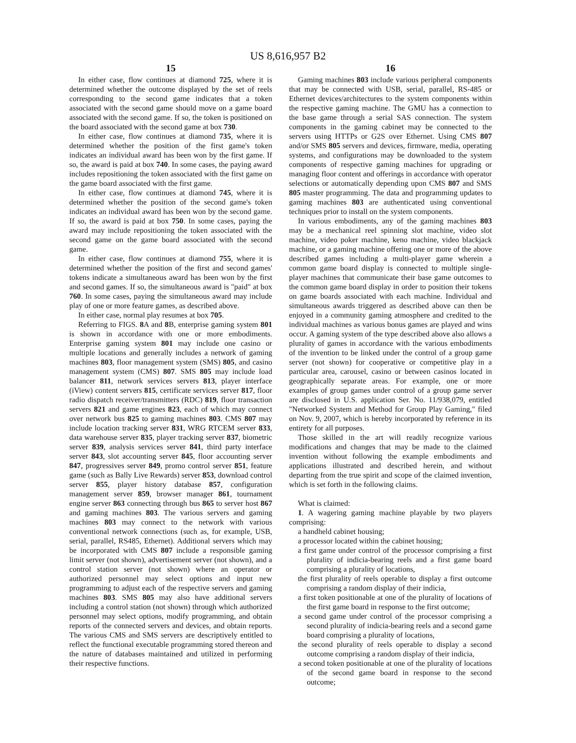US 8,616,957 B2
15
In either case, flow continues at diamond 725, where it is determined whether the outcome displayed by the set of reels corresponding to the second game indicates that a token associated with the second game should move on a game board associated with the second game. If so, the token is positioned on the board associated with the second game at box 730.
In either case, flow continues at diamond 735, where it is determined whether the position of the first game's token indicates an individual award has been won by the first game. If so, the award is paid at box 740. In some cases, the paying award includes repositioning the token associated with the first game on the game board associated with the first game.
In either case, flow continues at diamond 745, where it is determined whether the position of the second game's token indicates an individual award has been won by the second game. If so, the award is paid at box 750. In some cases, paying the award may include repositioning the token associated with the second game on the game board associated with the second game.
In either case, flow continues at diamond 755, where it is determined whether the position of the first and second games' tokens indicate a simultaneous award has been won by the first and second games. If so, the simultaneous award is "paid" at box 760. In some cases, paying the simultaneous award may include play of one or more feature games, as described above.
In either case, normal play resumes at box 705.
Referring to FIGS. 8 A and 8 B, enterprise gaming system 801 is shown in accordance with one or more embodiments. Enterprise gaming system 801 may include one casino or multiple locations and generally includes a network of gaming machines 803, floor management system (SMS) 805, and casino management system (CMS) 807. SMS 805 may include load balancer 811, network services servers 813, player interface (iView) content servers 815, certificate services server 817, floor radio dispatch receiver/transmitters (RDC) 819, floor transaction servers 821 and game engines 823, each of which may connect over network bus 825 to gaming machines 803. CMS 807 may include location tracking server 831, WRG RTCEM server 833, data warehouse server 835, player tracking server 837, biometric server 839, analysis services server 841, third party interface server 843, slot accounting server 845, floor accounting server 847, progressives server 849, promo control server 851, feature game (such as Bally Live Rewards) server 853, download control server 855, player history database 857, configuration management server 859, browser manager 861, tournament engine server 863 connecting through bus 865 to server host 867 and gaming machines 803. The various servers and gaming machines 803 may connect to the network with various conventional network connections (such as, for example, USB, serial, parallel, RS485, Ethernet). Additional servers which may be incorporated with CMS 807 include a responsible gaming limit server (not shown), advertisement server (not shown), and a control station server (not shown) where an operator or authorized personnel may select options and input new programming to adjust each of the respective servers and gaming machines 803. SMS 805 may also have additional servers including a control station (not shown) through which authorized personnel may select options, modify programming, and obtain reports of the connected servers and devices, and obtain reports. The various CMS and SMS servers are descriptively entitled to reflect the functional executable programming stored thereon and the nature of databases maintained and utilized in performing their respective functions.
16
Gaming machines 803 include various peripheral components that may be connected with USB, serial, parallel, RS-485 or Ethernet devices/architectures to the system components within the respective gaming machine. The GMU has a connection to the base game through a serial SAS connection. The system components in the gaming cabinet may be connected to the servers using HTTPs or G2S over Ethernet. Using CMS 807 and/or SMS 805 servers and devices, firmware, media, operating systems, and configurations may be downloaded to the system components of respective gaming machines for upgrading or managing floor content and offerings in accordance with operator selections or automatically depending upon CMS 807 and SMS 805 master programming. The data and programming updates to gaming machines 803 are authenticated using conventional techniques prior to install on the system components.
In various embodiments, any of the gaming machines 803 may be a mechanical reel spinning slot machine, video slot machine, video poker machine, keno machine, video blackjack machine, or a gaming machine offering one or more of the above described games including a multi-player game wherein a common game board display is connected to multiple single-player machines that communicate their base game outcomes to the common game board display in order to position their tokens on game boards associated with each machine. Individual and simultaneous awards triggered as described above can then be enjoyed in a community gaming atmosphere and credited to the individual machines as various bonus games are played and wins occur. A gaming system of the type described above also allows a plurality of games in accordance with the various embodiments of the invention to be linked under the control of a group game server (not shown) for cooperative or competitive play in a particular area, carousel, casino or between casinos located in geographically separate areas. For example, one or more examples of group games under control of a group game server are disclosed in U.S. application Ser. No. 11/938,079, entitled "Networked System and Method for Group Play Gaming," filed on Nov. 9, 2007, which is hereby incorporated by reference in its entirety for all purposes.
Those skilled in the art will readily recognize various modifications and changes that may be made to the claimed invention without following the example embodiments and applications illustrated and described herein, and without departing from the true spirit and scope of the claimed invention, which is set forth in the following claims.
What is claimed:
1. A wagering gaming machine playable by two players comprising:
a handheld cabinet housing;
a processor located within the cabinet housing;
a first game under control of the processor comprising a first plurality of indicia-bearing reels and a first game board comprising a plurality of locations,
the first plurality of reels operable to display a first outcome comprising a random display of their indicia,
a first token positionable at one of the plurality of locations of the first game board in response to the first outcome;
a second game under control of the processor comprising a second plurality of indicia-bearing reels and a second game board comprising a plurality of locations,
the second plurality of reels operable to display a second outcome comprising a random display of their indicia,
a second token positionable at one of the plurality of locations of the second game board in response to the second outcome;